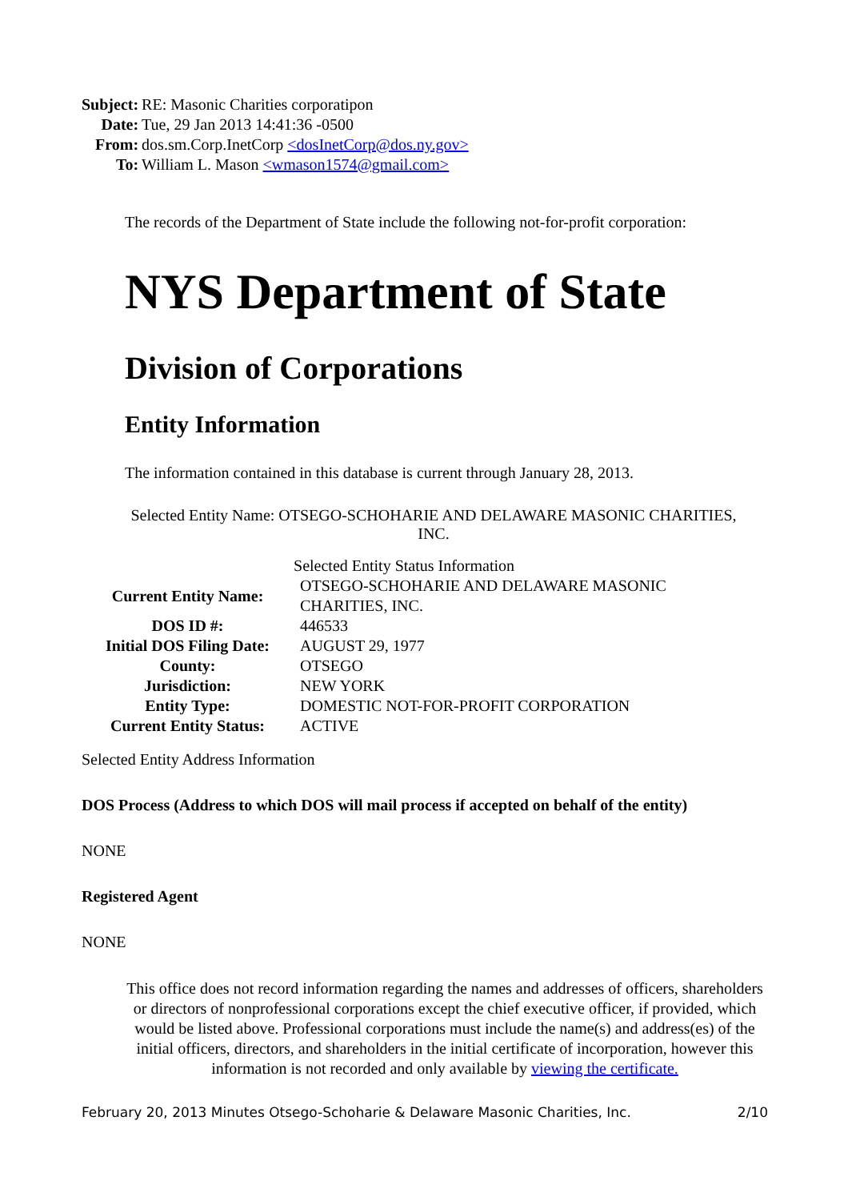| Subject: | RE: Masonic Charities corporatipon |
| Date: | Tue, 29 Jan 2013 14:41:36 -0500 |
| From: | dos.sm.Corp.InetCorp <dosInetCorp@dos.ny.gov> |
| To: | William L. Mason <wmason1574@gmail.com> |
The records of the Department of State include the following not-for-profit corporation:
NYS Department of State
Division of Corporations
Entity Information
The information contained in this database is current through January 28, 2013.
Selected Entity Name: OTSEGO-SCHOHARIE AND DELAWARE MASONIC CHARITIES, INC.
| | Selected Entity Status Information |
| Current Entity Name: | OTSEGO-SCHOHARIE AND DELAWARE MASONIC CHARITIES, INC. |
| DOS ID #: | 446533 |
| Initial DOS Filing Date: | AUGUST 29, 1977 |
| County: | OTSEGO |
| Jurisdiction: | NEW YORK |
| Entity Type: | DOMESTIC NOT-FOR-PROFIT CORPORATION |
| Current Entity Status: | ACTIVE |
Selected Entity Address Information
DOS Process (Address to which DOS will mail process if accepted on behalf of the entity)
NONE
Registered Agent
NONE
This office does not record information regarding the names and addresses of officers, shareholders or directors of nonprofessional corporations except the chief executive officer, if provided, which would be listed above. Professional corporations must include the name(s) and address(es) of the initial officers, directors, and shareholders in the initial certificate of incorporation, however this information is not recorded and only available by viewing the certificate.
February 20, 2013 Minutes Otsego-Schoharie & Delaware Masonic Charities, Inc. 2/10